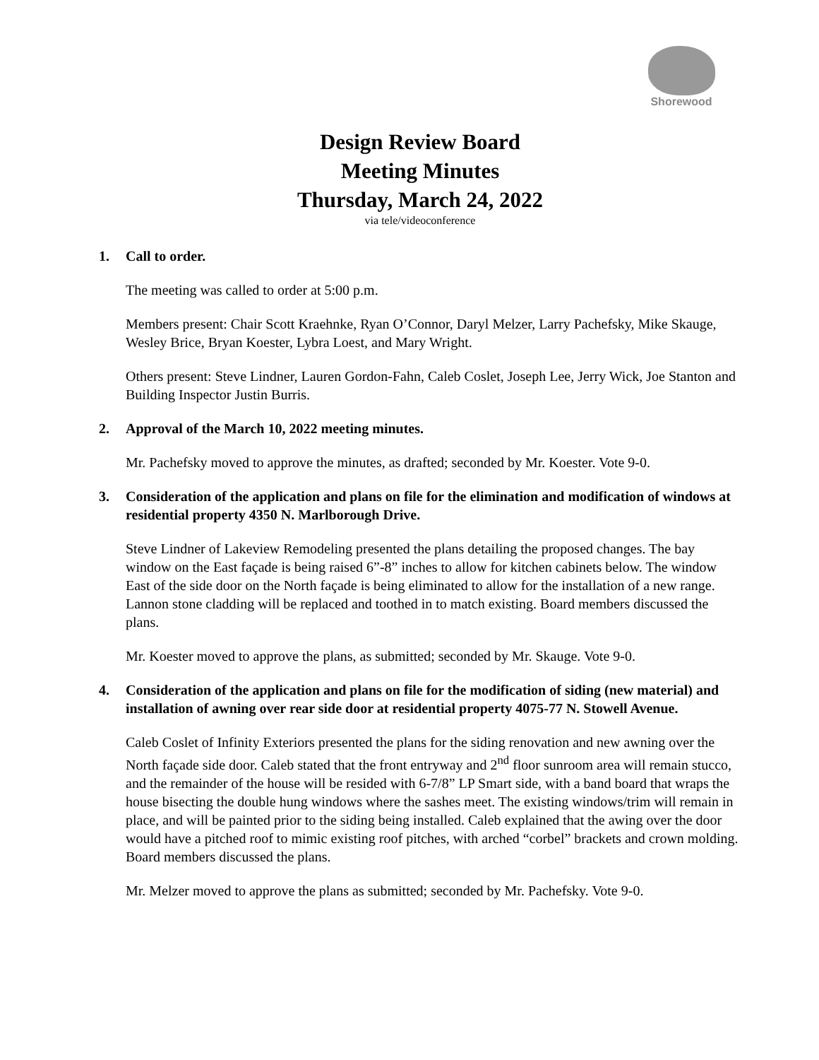Shorewood
Design Review Board
Meeting Minutes
Thursday, March 24, 2022
via tele/videoconference
1. Call to order.
The meeting was called to order at 5:00 p.m.
Members present: Chair Scott Kraehnke, Ryan O’Connor, Daryl Melzer, Larry Pachefsky, Mike Skauge, Wesley Brice, Bryan Koester, Lybra Loest, and Mary Wright.
Others present: Steve Lindner, Lauren Gordon-Fahn, Caleb Coslet, Joseph Lee, Jerry Wick, Joe Stanton and Building Inspector Justin Burris.
2. Approval of the March 10, 2022 meeting minutes.
Mr. Pachefsky moved to approve the minutes, as drafted; seconded by Mr. Koester. Vote 9-0.
3. Consideration of the application and plans on file for the elimination and modification of windows at residential property 4350 N. Marlborough Drive.
Steve Lindner of Lakeview Remodeling presented the plans detailing the proposed changes. The bay window on the East façade is being raised 6”-8” inches to allow for kitchen cabinets below. The window East of the side door on the North façade is being eliminated to allow for the installation of a new range. Lannon stone cladding will be replaced and toothed in to match existing. Board members discussed the plans.
Mr. Koester moved to approve the plans, as submitted; seconded by Mr. Skauge. Vote 9-0.
4. Consideration of the application and plans on file for the modification of siding (new material) and installation of awning over rear side door at residential property 4075-77 N. Stowell Avenue.
Caleb Coslet of Infinity Exteriors presented the plans for the siding renovation and new awning over the North façade side door. Caleb stated that the front entryway and 2<sup>nd</sup> floor sunroom area will remain stucco, and the remainder of the house will be resided with 6-7/8” LP Smart side, with a band board that wraps the house bisecting the double hung windows where the sashes meet. The existing windows/trim will remain in place, and will be painted prior to the siding being installed. Caleb explained that the awing over the door would have a pitched roof to mimic existing roof pitches, with arched “corbel” brackets and crown molding. Board members discussed the plans.
Mr. Melzer moved to approve the plans as submitted; seconded by Mr. Pachefsky. Vote 9-0.